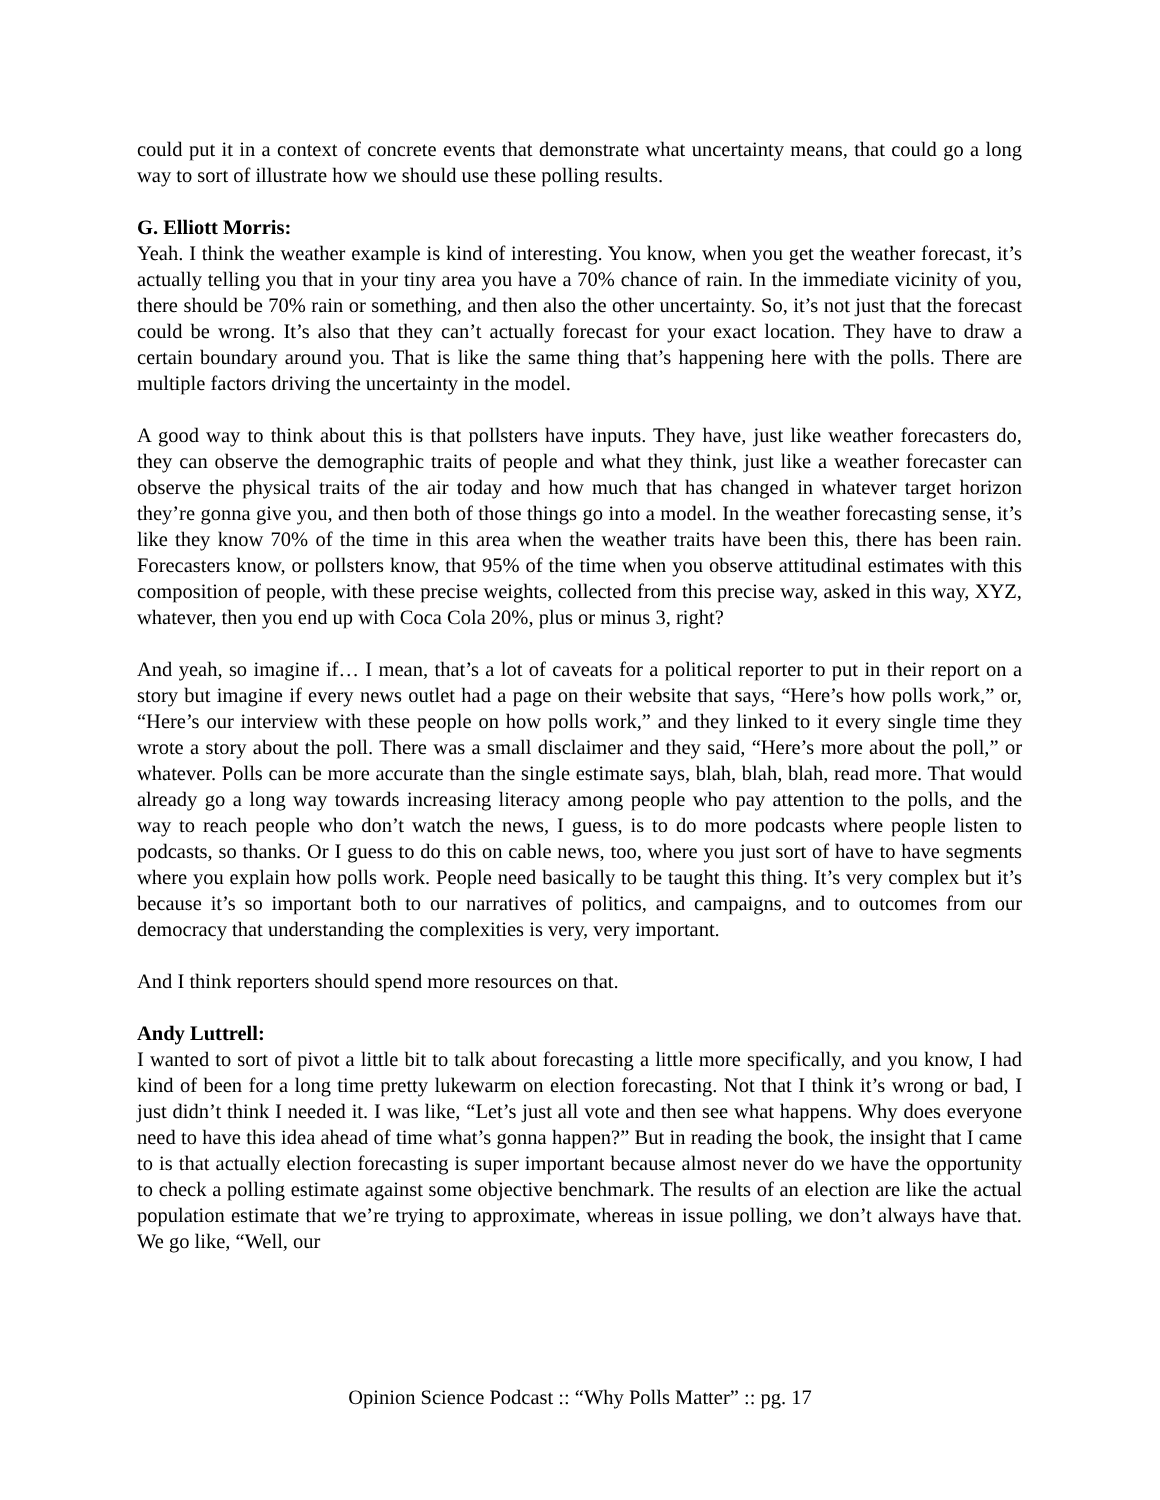could put it in a context of concrete events that demonstrate what uncertainty means, that could go a long way to sort of illustrate how we should use these polling results.
G. Elliott Morris:
Yeah. I think the weather example is kind of interesting. You know, when you get the weather forecast, it’s actually telling you that in your tiny area you have a 70% chance of rain. In the immediate vicinity of you, there should be 70% rain or something, and then also the other uncertainty. So, it’s not just that the forecast could be wrong. It’s also that they can’t actually forecast for your exact location. They have to draw a certain boundary around you. That is like the same thing that’s happening here with the polls. There are multiple factors driving the uncertainty in the model.
A good way to think about this is that pollsters have inputs. They have, just like weather forecasters do, they can observe the demographic traits of people and what they think, just like a weather forecaster can observe the physical traits of the air today and how much that has changed in whatever target horizon they’re gonna give you, and then both of those things go into a model. In the weather forecasting sense, it’s like they know 70% of the time in this area when the weather traits have been this, there has been rain. Forecasters know, or pollsters know, that 95% of the time when you observe attitudinal estimates with this composition of people, with these precise weights, collected from this precise way, asked in this way, XYZ, whatever, then you end up with Coca Cola 20%, plus or minus 3, right?
And yeah, so imagine if… I mean, that’s a lot of caveats for a political reporter to put in their report on a story but imagine if every news outlet had a page on their website that says, “Here’s how polls work,” or, “Here’s our interview with these people on how polls work,” and they linked to it every single time they wrote a story about the poll. There was a small disclaimer and they said, “Here’s more about the poll,” or whatever. Polls can be more accurate than the single estimate says, blah, blah, blah, read more. That would already go a long way towards increasing literacy among people who pay attention to the polls, and the way to reach people who don’t watch the news, I guess, is to do more podcasts where people listen to podcasts, so thanks. Or I guess to do this on cable news, too, where you just sort of have to have segments where you explain how polls work. People need basically to be taught this thing. It’s very complex but it’s because it’s so important both to our narratives of politics, and campaigns, and to outcomes from our democracy that understanding the complexities is very, very important.
And I think reporters should spend more resources on that.
Andy Luttrell:
I wanted to sort of pivot a little bit to talk about forecasting a little more specifically, and you know, I had kind of been for a long time pretty lukewarm on election forecasting. Not that I think it’s wrong or bad, I just didn’t think I needed it. I was like, “Let’s just all vote and then see what happens. Why does everyone need to have this idea ahead of time what’s gonna happen?” But in reading the book, the insight that I came to is that actually election forecasting is super important because almost never do we have the opportunity to check a polling estimate against some objective benchmark. The results of an election are like the actual population estimate that we’re trying to approximate, whereas in issue polling, we don’t always have that. We go like, “Well, our
Opinion Science Podcast :: “Why Polls Matter” :: pg. 17